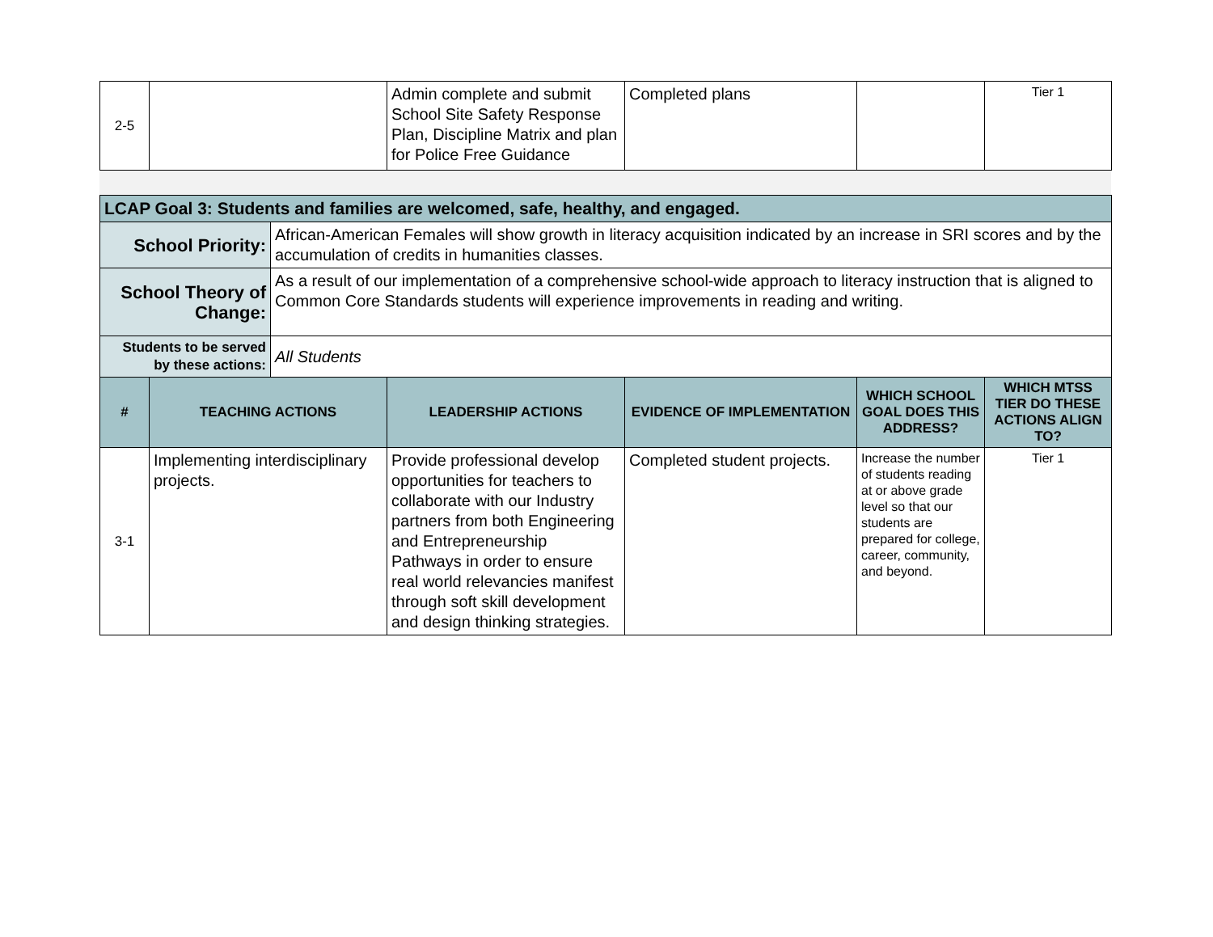| 2-5 | | Admin complete and submit School Site Safety Response Plan, Discipline Matrix and plan for Police Free Guidance | Completed plans | | Tier 1 |
| LCAP Goal 3: Students and families are welcomed, safe, healthy, and engaged. | | | | | | |
| School Priority: | | African-American Females will show growth in literacy acquisition indicated by an increase in SRI scores and by the accumulation of credits in humanities classes. | | | | |
| School Theory of Change: | | As a result of our implementation of a comprehensive school-wide approach to literacy instruction that is aligned to Common Core Standards students will experience improvements in reading and writing. | | | | |
| Students to be served by these actions: | | All Students | | | | |
| # | TEACHING ACTIONS | | LEADERSHIP ACTIONS | EVIDENCE OF IMPLEMENTATION | WHICH SCHOOL GOAL DOES THIS ADDRESS? | WHICH MTSS TIER DO THESE ACTIONS ALIGN TO? |
| 3-1 | Implementing interdisciplinary projects. | | Provide professional develop opportunities for teachers to collaborate with our Industry partners from both Engineering and Entrepreneurship Pathways in order to ensure real world relevancies manifest through soft skill development and design thinking strategies. | Completed student projects. | Increase the number of students reading at or above grade level so that our students are prepared for college, career, community, and beyond. | Tier 1 |